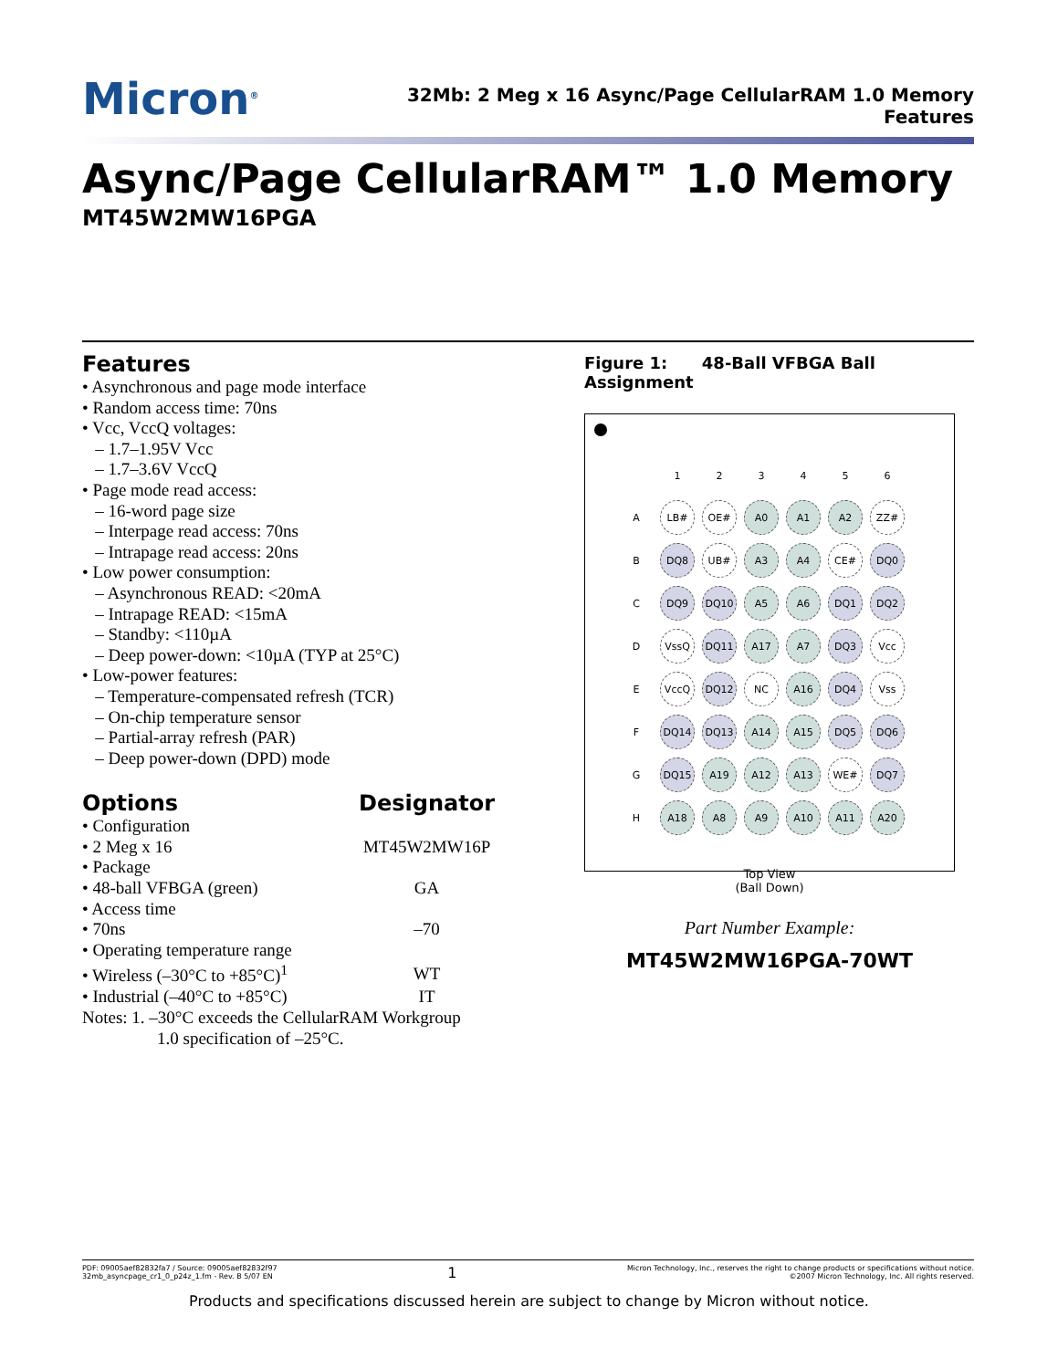Micron<sup>®</sup>
32Mb: 2 Meg x 16 Async/Page CellularRAM 1.0 Memory
Features
Async/Page CellularRAM™ 1.0 Memory
MT45W2MW16PGA
Features
• Asynchronous and page mode interface
• Random access time: 70ns
• Vcc, VccQ voltages:
– 1.7–1.95V Vcc
– 1.7–3.6V VccQ
• Page mode read access:
– 16-word page size
– Interpage read access: 70ns
– Intrapage read access: 20ns
• Low power consumption:
– Asynchronous READ: <20mA
– Intrapage READ: <15mA
– Standby: <110µA
– Deep power-down: <10µA (TYP at 25°C)
• Low-power features:
– Temperature-compensated refresh (TCR)
– On-chip temperature sensor
– Partial-array refresh (PAR)
– Deep power-down (DPD) mode
| Options | Designator |
| • Configuration | |
| • 2 Meg x 16 | MT45W2MW16P |
| • Package | |
| • 48-ball VFBGA (green) | GA |
| • Access time | |
| • 70ns | –70 |
| • Operating temperature range | |
| • Wireless (–30°C to +85°C)<sup>1</sup> | WT |
| • Industrial (–40°C to +85°C) | IT |
Notes: 1. –30°C exceeds the CellularRAM Workgroup
1.0 specification of –25°C.
Figure 1: 48-Ball VFBGA Ball Assignment
| | 1 | 2 | 3 | 4 | 5 | 6 |
| --- | --- | --- | --- | --- | --- | --- |
| A | LB# | OE# | A0 | A1 | A2 | ZZ# |
| B | DQ8 | UB# | A3 | A4 | CE# | DQ0 |
| C | DQ9 | DQ10 | A5 | A6 | DQ1 | DQ2 |
| D | VssQ | DQ11 | A17 | A7 | DQ3 | Vcc |
| E | VccQ | DQ12 | NC | A16 | DQ4 | Vss |
| F | DQ14 | DQ13 | A14 | A15 | DQ5 | DQ6 |
| G | DQ15 | A19 | A12 | A13 | WE# | DQ7 |
| H | A18 | A8 | A9 | A10 | A11 | A20 |
Top View
(Ball Down)
Part Number Example:
MT45W2MW16PGA-70WT
PDF: 09005aef82832fa7 / Source: 09005aef82832f97
32mb_asyncpage_cr1_0_p24z_1.fm - Rev. B 5/07 EN
1
Micron Technology, Inc., reserves the right to change products or specifications without notice.
©2007 Micron Technology, Inc. All rights reserved.
Products and specifications discussed herein are subject to change by Micron without notice.